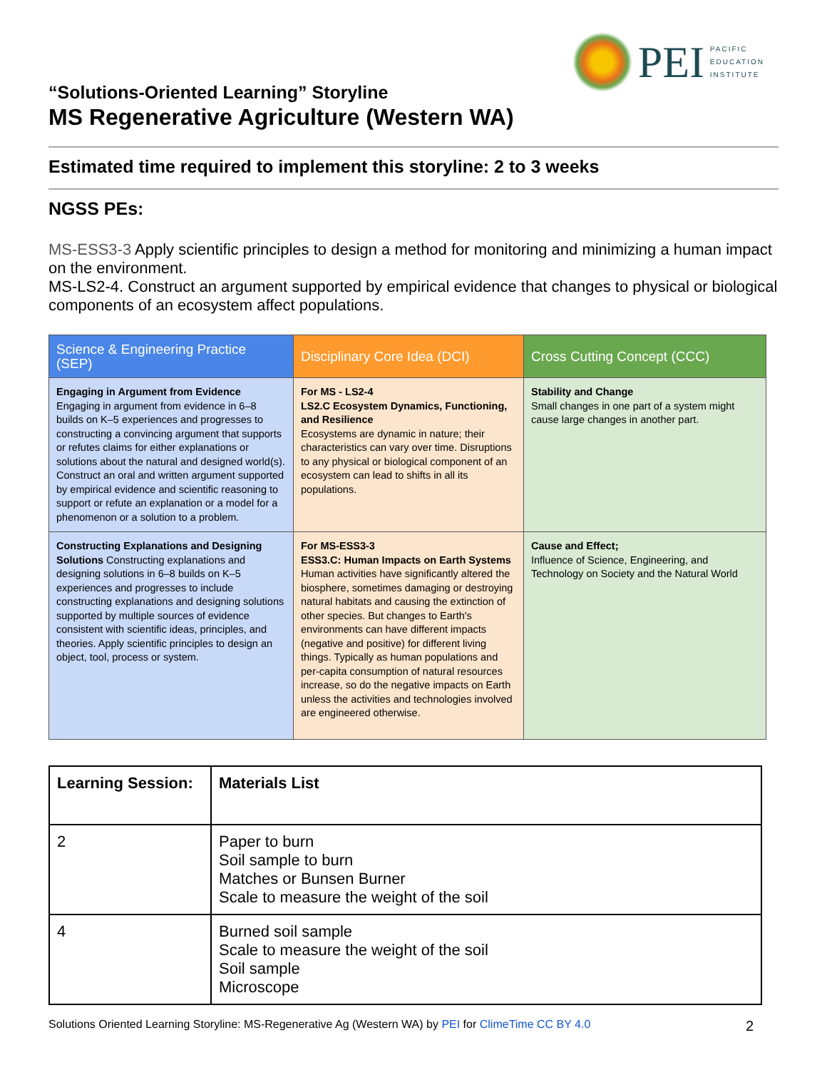PEI
PACIFIC
EDUCATION
INSTITUTE
“Solutions-Oriented Learning” Storyline
MS Regenerative Agriculture (Western WA)
Estimated time required to implement this storyline: 2 to 3 weeks
NGSS PEs:
MS-ESS3-3 Apply scientific principles to design a method for monitoring and minimizing a human impact on the environment.
MS-LS2-4. Construct an argument supported by empirical evidence that changes to physical or biological components of an ecosystem affect populations.
| Science & Engineering Practice (SEP) | Disciplinary Core Idea (DCI) | Cross Cutting Concept (CCC) |
| --- | --- | --- |
| Engaging in Argument from Evidence Engaging in argument from evidence in 6–8 builds on K–5 experiences and progresses to constructing a convincing argument that supports or refutes claims for either explanations or solutions about the natural and designed world(s). Construct an oral and written argument supported by empirical evidence and scientific reasoning to support or refute an explanation or a model for a phenomenon or a solution to a problem. | For MS - LS2-4 LS2.C Ecosystem Dynamics, Functioning, and Resilience Ecosystems are dynamic in nature; their characteristics can vary over time. Disruptions to any physical or biological component of an ecosystem can lead to shifts in all its populations. | Stability and Change Small changes in one part of a system might cause large changes in another part. |
| Constructing Explanations and Designing Solutions Constructing explanations and designing solutions in 6–8 builds on K–5 experiences and progresses to include constructing explanations and designing solutions supported by multiple sources of evidence consistent with scientific ideas, principles, and theories. Apply scientific principles to design an object, tool, process or system. | For MS-ESS3-3 ESS3.C: Human Impacts on Earth Systems Human activities have significantly altered the biosphere, sometimes damaging or destroying natural habitats and causing the extinction of other species. But changes to Earth's environments can have different impacts (negative and positive) for different living things. Typically as human populations and per-capita consumption of natural resources increase, so do the negative impacts on Earth unless the activities and technologies involved are engineered otherwise. | Cause and Effect; Influence of Science, Engineering, and Technology on Society and the Natural World |
| Learning Session: | Materials List |
| 2 | Paper to burn Soil sample to burn Matches or Bunsen Burner Scale to measure the weight of the soil |
| 4 | Burned soil sample Scale to measure the weight of the soil Soil sample Microscope |
Solutions Oriented Learning Storyline: MS-Regenerative Ag (Western WA) by PEI for ClimeTime CC BY 4.0 2